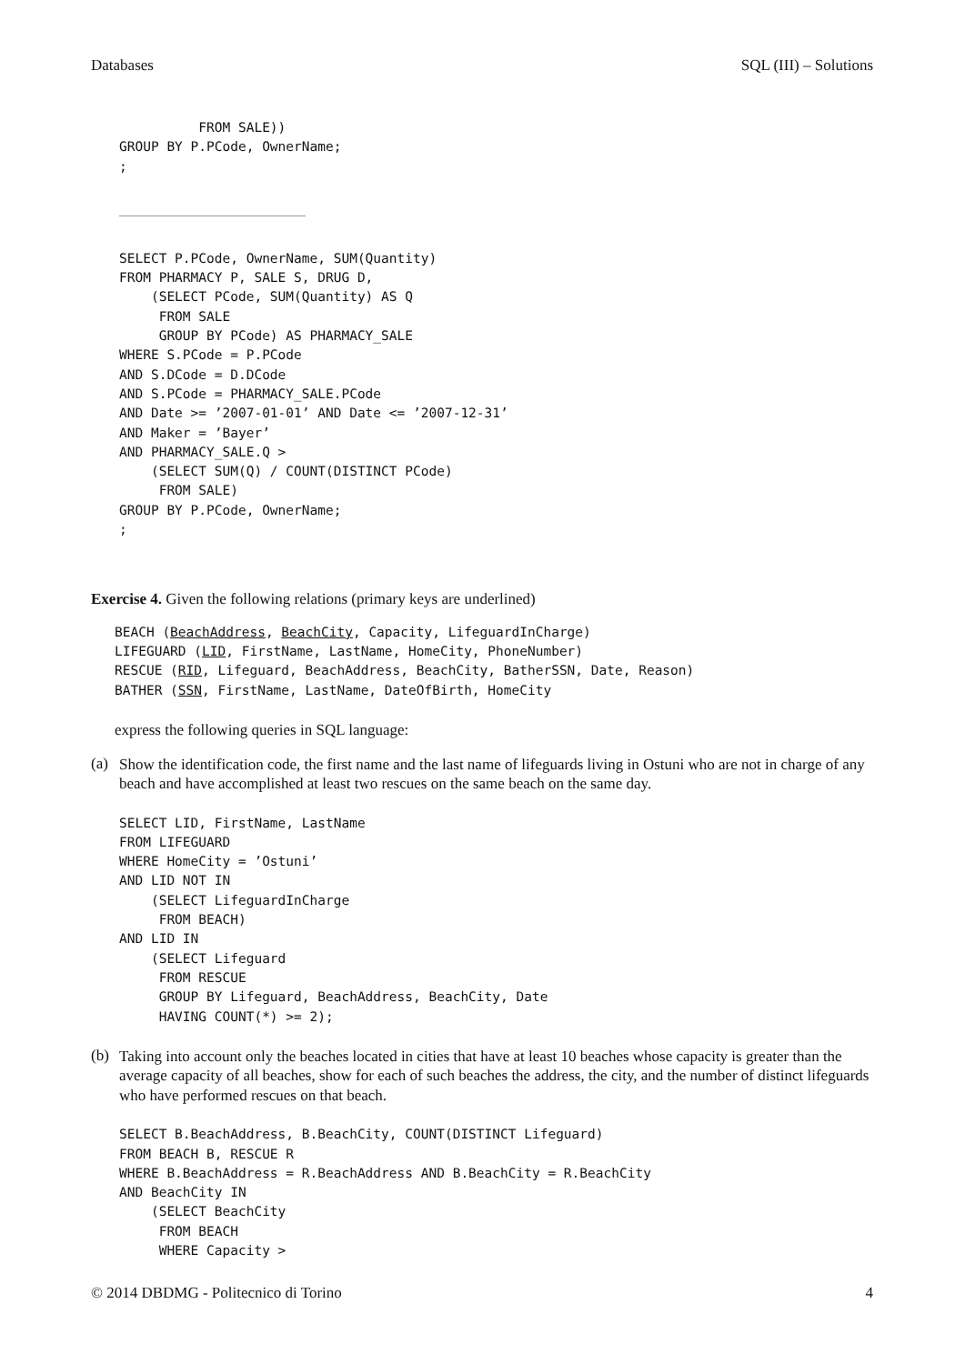Databases SQL (III) – Solutions
          FROM SALE))
GROUP BY P.PCode, OwnerName;
;
SELECT P.PCode, OwnerName, SUM(Quantity)
FROM PHARMACY P, SALE S, DRUG D,
    (SELECT PCode, SUM(Quantity) AS Q
     FROM SALE
     GROUP BY PCode) AS PHARMACY_SALE
WHERE S.PCode = P.PCode
AND S.DCode = D.DCode
AND S.PCode = PHARMACY_SALE.PCode
AND Date >= ’2007-01-01’ AND Date <= ’2007-12-31’
AND Maker = ’Bayer’
AND PHARMACY_SALE.Q >
    (SELECT SUM(Q) / COUNT(DISTINCT PCode)
     FROM SALE)
GROUP BY P.PCode, OwnerName;
;
Exercise 4. Given the following relations (primary keys are underlined)
BEACH (BeachAddress, BeachCity, Capacity, LifeguardInCharge)
LIFEGUARD (LID, FirstName, LastName, HomeCity, PhoneNumber)
RESCUE (RID, Lifeguard, BeachAddress, BeachCity, BatherSSN, Date, Reason)
BATHER (SSN, FirstName, LastName, DateOfBirth, HomeCity
express the following queries in SQL language:
(a)
Show the identification code, the first name and the last name of lifeguards living in Ostuni who are not in charge of any beach and have accomplished at least two rescues on the same beach on the same day.
SELECT LID, FirstName, LastName
FROM LIFEGUARD
WHERE HomeCity = ’Ostuni’
AND LID NOT IN
    (SELECT LifeguardInCharge
     FROM BEACH)
AND LID IN
    (SELECT Lifeguard
     FROM RESCUE
     GROUP BY Lifeguard, BeachAddress, BeachCity, Date
     HAVING COUNT(*) >= 2);
(b)
Taking into account only the beaches located in cities that have at least 10 beaches whose capacity is greater than the average capacity of all beaches, show for each of such beaches the address, the city, and the number of distinct lifeguards who have performed rescues on that beach.
SELECT B.BeachAddress, B.BeachCity, COUNT(DISTINCT Lifeguard)
FROM BEACH B, RESCUE R
WHERE B.BeachAddress = R.BeachAddress AND B.BeachCity = R.BeachCity
AND BeachCity IN
    (SELECT BeachCity
     FROM BEACH
     WHERE Capacity >
© 2014 DBDMG - Politecnico di Torino 4